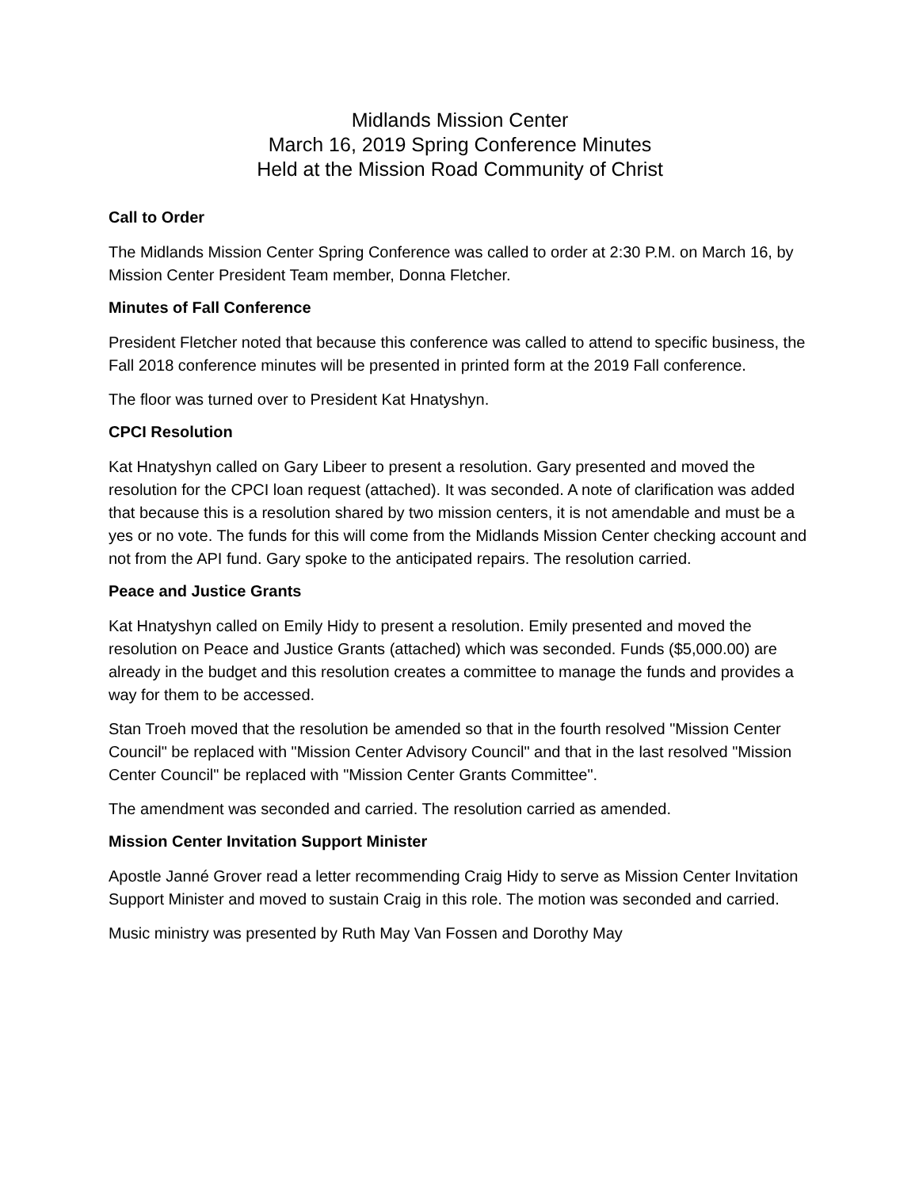Midlands Mission Center
March 16, 2019 Spring Conference Minutes
Held at the Mission Road Community of Christ
Call to Order
The Midlands Mission Center Spring Conference was called to order at 2:30 P.M. on March 16, by Mission Center President Team member, Donna Fletcher.
Minutes of Fall Conference
President Fletcher noted that because this conference was called to attend to specific business, the Fall 2018 conference minutes will be presented in printed form at the 2019 Fall conference.
The floor was turned over to President Kat Hnatyshyn.
CPCI Resolution
Kat Hnatyshyn called on Gary Libeer to present a resolution. Gary presented and moved the resolution for the CPCI loan request (attached). It was seconded. A note of clarification was added that because this is a resolution shared by two mission centers, it is not amendable and must be a yes or no vote. The funds for this will come from the Midlands Mission Center checking account and not from the API fund. Gary spoke to the anticipated repairs. The resolution carried.
Peace and Justice Grants
Kat Hnatyshyn called on Emily Hidy to present a resolution. Emily presented and moved the resolution on Peace and Justice Grants (attached) which was seconded. Funds ($5,000.00) are already in the budget and this resolution creates a committee to manage the funds and provides a way for them to be accessed.
Stan Troeh moved that the resolution be amended so that in the fourth resolved "Mission Center Council" be replaced with "Mission Center Advisory Council" and that in the last resolved "Mission Center Council" be replaced with "Mission Center Grants Committee".
The amendment was seconded and carried. The resolution carried as amended.
Mission Center Invitation Support Minister
Apostle Janné Grover read a letter recommending Craig Hidy to serve as Mission Center Invitation Support Minister and moved to sustain Craig in this role. The motion was seconded and carried.
Music ministry was presented by Ruth May Van Fossen and Dorothy May